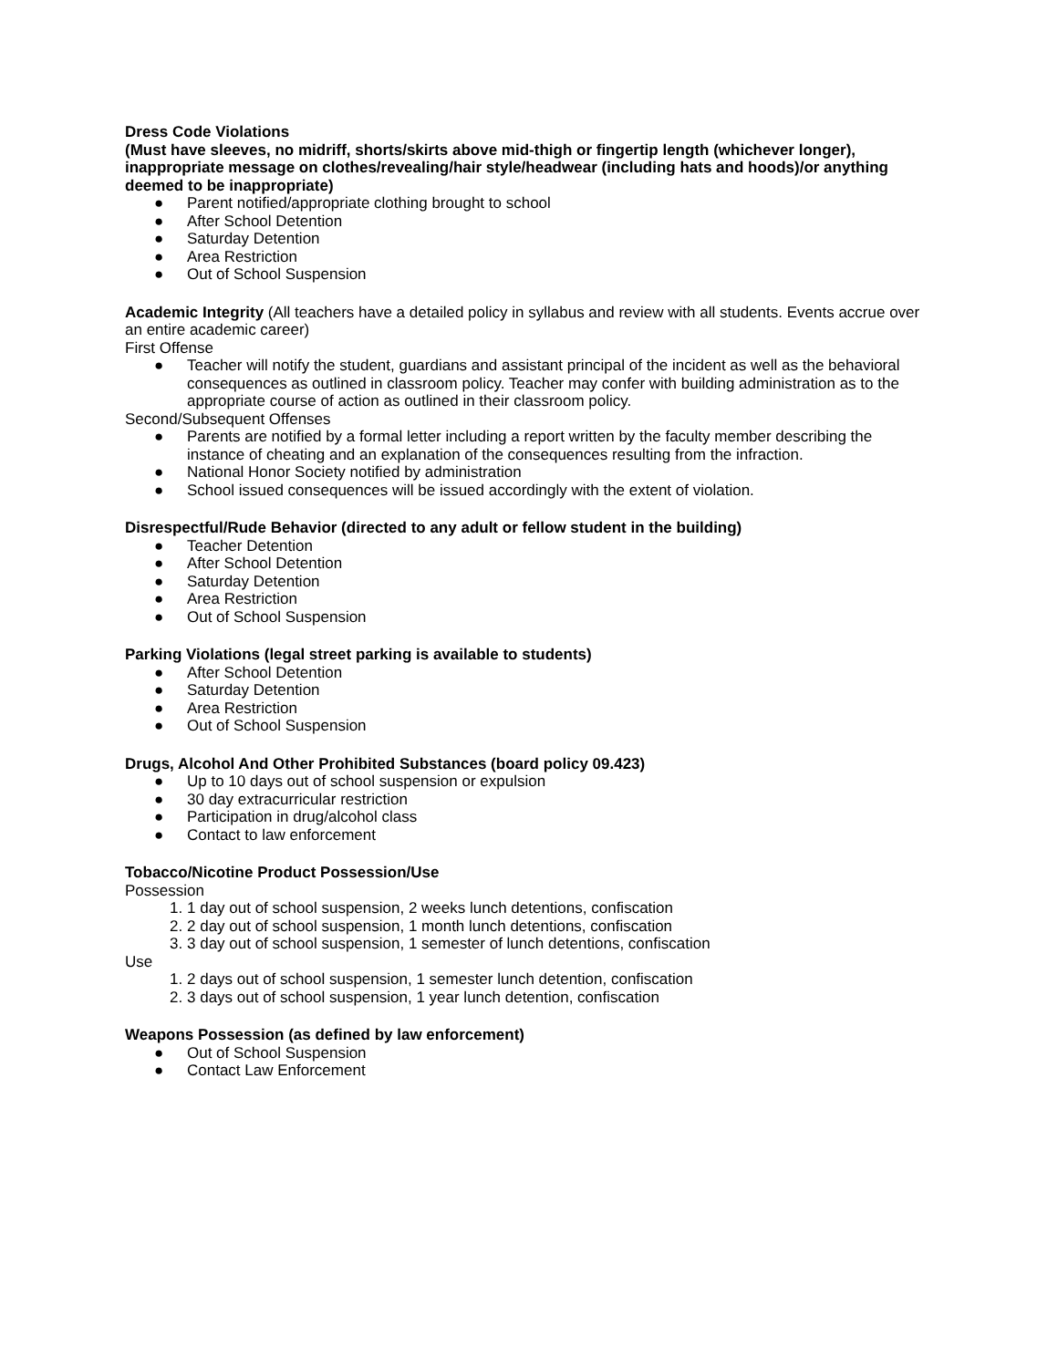Dress Code Violations
(Must have sleeves, no midriff, shorts/skirts above mid-thigh or fingertip length (whichever longer), inappropriate message on clothes/revealing/hair style/headwear (including hats and hoods)/or anything deemed to be inappropriate)
● Parent notified/appropriate clothing brought to school
● After School Detention
● Saturday Detention
● Area Restriction
● Out of School Suspension
Academic Integrity (All teachers have a detailed policy in syllabus and review with all students. Events accrue over an entire academic career)
First Offense
● Teacher will notify the student, guardians and assistant principal of the incident as well as the behavioral consequences as outlined in classroom policy. Teacher may confer with building administration as to the appropriate course of action as outlined in their classroom policy.
Second/Subsequent Offenses
● Parents are notified by a formal letter including a report written by the faculty member describing the instance of cheating and an explanation of the consequences resulting from the infraction.
● National Honor Society notified by administration
● School issued consequences will be issued accordingly with the extent of violation.
Disrespectful/Rude Behavior (directed to any adult or fellow student in the building)
● Teacher Detention
● After School Detention
● Saturday Detention
● Area Restriction
● Out of School Suspension
Parking Violations (legal street parking is available to students)
● After School Detention
● Saturday Detention
● Area Restriction
● Out of School Suspension
Drugs, Alcohol And Other Prohibited Substances (board policy 09.423)
● Up to 10 days out of school suspension or expulsion
● 30 day extracurricular restriction
● Participation in drug/alcohol class
● Contact to law enforcement
Tobacco/Nicotine Product Possession/Use
Possession
1. 1 day out of school suspension, 2 weeks lunch detentions, confiscation
2. 2 day out of school suspension, 1 month lunch detentions, confiscation
3. 3 day out of school suspension, 1 semester of lunch detentions, confiscation
Use
1. 2 days out of school suspension, 1 semester lunch detention, confiscation
2. 3 days out of school suspension, 1 year lunch detention, confiscation
Weapons Possession (as defined by law enforcement)
● Out of School Suspension
● Contact Law Enforcement